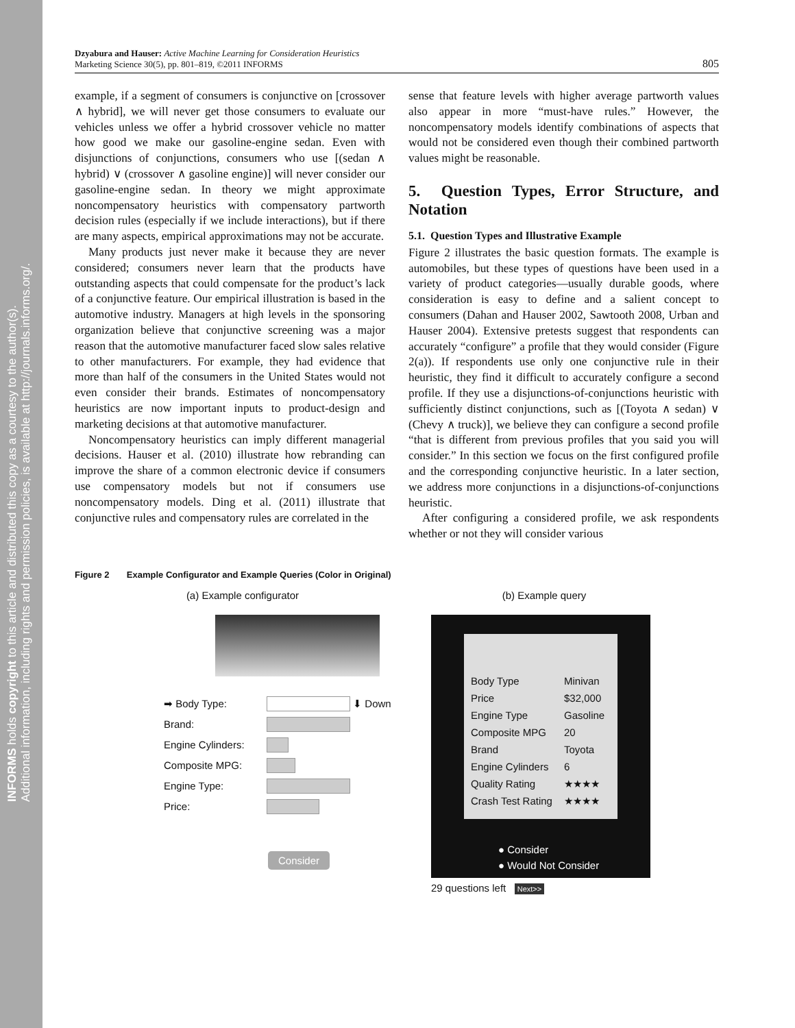INFORMS holds copyright to this article and distributed this copy as a courtesy to the author(s).
Additional information, including rights and permission policies, is available at http://journals.informs.org/.
Dzyabura and Hauser: Active Machine Learning for Consideration Heuristics
Marketing Science 30(5), pp. 801–819, ©2011 INFORMS
805
example, if a segment of consumers is conjunctive on [crossover ∧ hybrid], we will never get those consumers to evaluate our vehicles unless we offer a hybrid crossover vehicle no matter how good we make our gasoline-engine sedan. Even with disjunctions of conjunctions, consumers who use [(sedan ∧ hybrid) ∨ (crossover ∧ gasoline engine)] will never consider our gasoline-engine sedan. In theory we might approximate noncompensatory heuristics with compensatory partworth decision rules (especially if we include interactions), but if there are many aspects, empirical approximations may not be accurate.
Many products just never make it because they are never considered; consumers never learn that the products have outstanding aspects that could compensate for the product’s lack of a conjunctive feature. Our empirical illustration is based in the automotive industry. Managers at high levels in the sponsoring organization believe that conjunctive screening was a major reason that the automotive manufacturer faced slow sales relative to other manufacturers. For example, they had evidence that more than half of the consumers in the United States would not even consider their brands. Estimates of noncompensatory heuristics are now important inputs to product-design and marketing decisions at that automotive manufacturer.
Noncompensatory heuristics can imply different managerial decisions. Hauser et al. (2010) illustrate how rebranding can improve the share of a common electronic device if consumers use compensatory models but not if consumers use noncompensatory models. Ding et al. (2011) illustrate that conjunctive rules and compensatory rules are correlated in the
sense that feature levels with higher average partworth values also appear in more “must-have rules.” However, the noncompensatory models identify combinations of aspects that would not be considered even though their combined partworth values might be reasonable.
5. Question Types, Error Structure, and Notation
5.1. Question Types and Illustrative Example
Figure 2 illustrates the basic question formats. The example is automobiles, but these types of questions have been used in a variety of product categories—usually durable goods, where consideration is easy to define and a salient concept to consumers (Dahan and Hauser 2002, Sawtooth 2008, Urban and Hauser 2004). Extensive pretests suggest that respondents can accurately “configure” a profile that they would consider (Figure 2(a)). If respondents use only one conjunctive rule in their heuristic, they find it difficult to accurately configure a second profile. If they use a disjunctions-of-conjunctions heuristic with sufficiently distinct conjunctions, such as [(Toyota ∧ sedan) ∨ (Chevy ∧ truck)], we believe they can configure a second profile “that is different from previous profiles that you said you will consider.” In this section we focus on the first configured profile and the corresponding conjunctive heuristic. In a later section, we address more conjunctions in a disjunctions-of-conjunctions heuristic.
After configuring a considered profile, we ask respondents whether or not they will consider various
Figure 2 Example Configurator and Example Queries (Color in Original)
(a) Example configurator
➡ Body Type:
⬇ Down
Brand:
Engine Cylinders:
Composite MPG:
Engine Type:
Price:
Consider
(b) Example query
Body Type Minivan
Price $32,000
Engine Type Gasoline
Composite MPG 20
Brand Toyota
Engine Cylinders 6
Quality Rating ★★★★
Crash Test Rating ★★★★
● Consider
● Would Not Consider
29 questions left Next>>